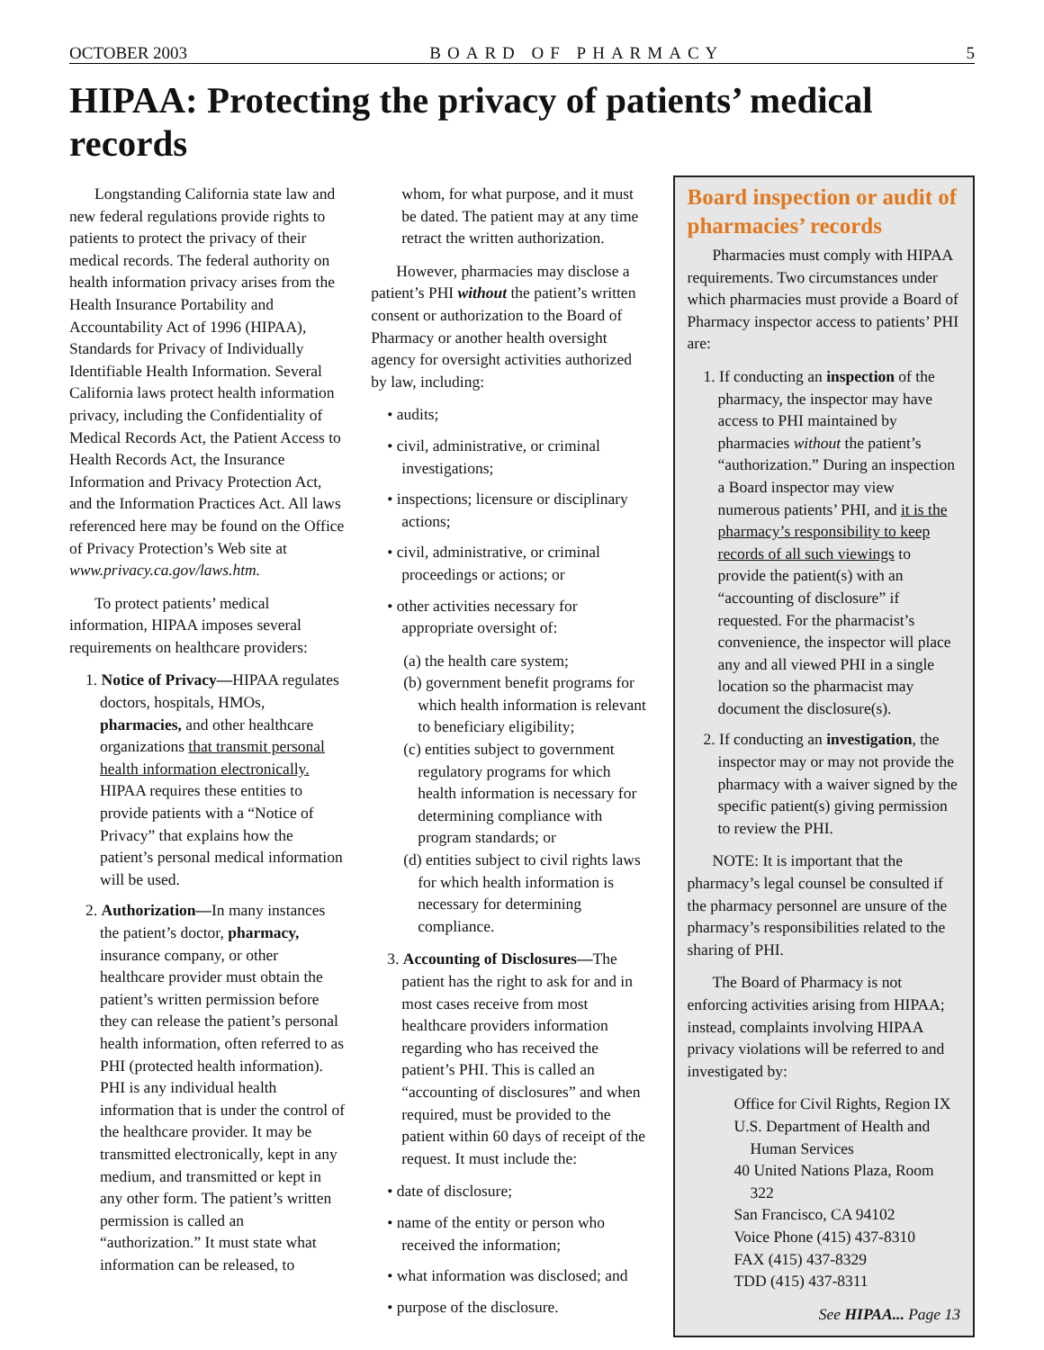OCTOBER 2003 BOARD OF PHARMACY 5
HIPAA: Protecting the privacy of patients’ medical records
Longstanding California state law and new federal regulations provide rights to patients to protect the privacy of their medical records. The federal authority on health information privacy arises from the Health Insurance Portability and Accountability Act of 1996 (HIPAA), Standards for Privacy of Individually Identifiable Health Information. Several California laws protect health information privacy, including the Confidentiality of Medical Records Act, the Patient Access to Health Records Act, the Insurance Information and Privacy Protection Act, and the Information Practices Act. All laws referenced here may be found on the Office of Privacy Protection’s Web site at www.privacy.ca.gov/laws.htm.
To protect patients’ medical information, HIPAA imposes several requirements on healthcare providers:
1. Notice of Privacy—HIPAA regulates doctors, hospitals, HMOs, pharmacies, and other healthcare organizations that transmit personal health information electronically. HIPAA requires these entities to provide patients with a “Notice of Privacy” that explains how the patient’s personal medical information will be used.
2. Authorization—In many instances the patient’s doctor, pharmacy, insurance company, or other healthcare provider must obtain the patient’s written permission before they can release the patient’s personal health information, often referred to as PHI (protected health information). PHI is any individual health information that is under the control of the healthcare provider. It may be transmitted electronically, kept in any medium, and transmitted or kept in any other form. The patient’s written permission is called an “authorization.” It must state what information can be released, to
whom, for what purpose, and it must be dated. The patient may at any time retract the written authorization.
However, pharmacies may disclose a patient’s PHI without the patient’s written consent or authorization to the Board of Pharmacy or another health oversight agency for oversight activities authorized by law, including:
• audits;
• civil, administrative, or criminal investigations;
• inspections; licensure or disciplinary actions;
• civil, administrative, or criminal proceedings or actions; or
• other activities necessary for appropriate oversight of:
(a) the health care system;
(b) government benefit programs for which health information is relevant to beneficiary eligibility;
(c) entities subject to government regulatory programs for which health information is necessary for determining compliance with program standards; or
(d) entities subject to civil rights laws for which health information is necessary for determining compliance.
3. Accounting of Disclosures—The patient has the right to ask for and in most cases receive from most healthcare providers information regarding who has received the patient’s PHI. This is called an “accounting of disclosures” and when required, must be provided to the patient within 60 days of receipt of the request. It must include the:
• date of disclosure;
• name of the entity or person who received the information;
• what information was disclosed; and
• purpose of the disclosure.
Board inspection or audit of pharmacies’ records
Pharmacies must comply with HIPAA requirements. Two circumstances under which pharmacies must provide a Board of Pharmacy inspector access to patients’ PHI are:
1. If conducting an inspection of the pharmacy, the inspector may have access to PHI maintained by pharmacies without the patient’s “authorization.” During an inspection a Board inspector may view numerous patients’ PHI, and it is the pharmacy’s responsibility to keep records of all such viewings to provide the patient(s) with an “accounting of disclosure” if requested. For the pharmacist’s convenience, the inspector will place any and all viewed PHI in a single location so the pharmacist may document the disclosure(s).
2. If conducting an investigation, the inspector may or may not provide the pharmacy with a waiver signed by the specific patient(s) giving permission to review the PHI.
NOTE: It is important that the pharmacy’s legal counsel be consulted if the pharmacy personnel are unsure of the pharmacy’s responsibilities related to the sharing of PHI.
The Board of Pharmacy is not enforcing activities arising from HIPAA; instead, complaints involving HIPAA privacy violations will be referred to and investigated by:
Office for Civil Rights, Region IX
U.S. Department of Health and Human Services
40 United Nations Plaza, Room 322
San Francisco, CA 94102
Voice Phone (415) 437-8310
FAX (415) 437-8329
TDD (415) 437-8311
See HIPAA... Page 13